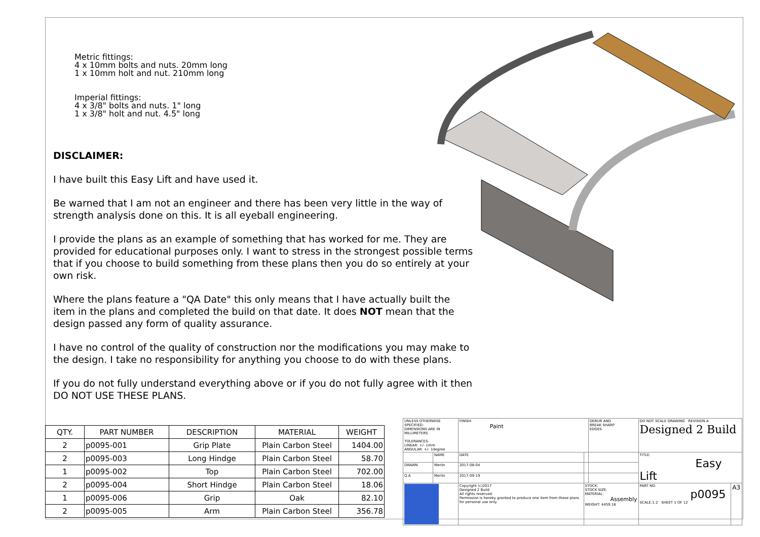Metric fittings:
4 x 10mm bolts and nuts. 20mm long
1 x 10mm holt and nut. 210mm long
Imperial fittings:
4 x 3/8" bolts and nuts. 1" long
1 x 3/8" holt and nut. 4.5" long
DISCLAIMER:
I have built this Easy Lift and have used it.
Be warned that I am not an engineer and there has been very little in the way of strength analysis done on this. It is all eyeball engineering.
I provide the plans as an example of something that has worked for me. They are provided for educational purposes only. I want to stress in the strongest possible terms that if you choose to build something from these plans then you do so entirely at your own risk.
Where the plans feature a "QA Date" this only means that I have actually built the item in the plans and completed the build on that date. It does NOT mean that the design passed any form of quality assurance.
I have no control of the quality of construction nor the modifications you may make to the design. I take no responsibility for anything you choose to do with these plans.
If you do not fully understand everything above or if you do not fully agree with it then DO NOT USE THESE PLANS.
| QTY. | PART NUMBER | DESCRIPTION | MATERIAL | WEIGHT |
| --- | --- | --- | --- | --- |
| 2 | p0095-001 | Grip Plate | Plain Carbon Steel | 1404.00 |
| 2 | p0095-003 | Long Hindge | Plain Carbon Steel | 58.70 |
| 1 | p0095-002 | Top | Plain Carbon Steel | 702.00 |
| 2 | p0095-004 | Short Hindge | Plain Carbon Steel | 18.06 |
| 1 | p0095-006 | Grip | Oak | 82.10 |
| 2 | p0095-005 | Arm | Plain Carbon Steel | 356.78 |
| UNLESS OTHERWISE SPECIFIED: DIMENSIONS ARE IN MILLIMETERS TOLERANCES: LINEAR: +/- 1mm ANGULAR: +/- 1degree | | FINISH: Paint | | DEBUR AND BREAK SHARP EDGES | DO NOT SCALE DRAWING REVISION A Designed 2 Build | |
| | NAME | DATE | | | TITLE: Easy Lift | |
| DRAWN | Merlin | 2017-08-04 | | | | |
| Q.A | Merlin | 2017-09-19 | | | | |
| | | Copyright (c)2017 Designed 2 Build All rights reserved. Permission is hereby granted to produce one item from these plans for personal use only. | STOCK: STOCK SIZE: MATERIAL: Assembly WEIGHT: 4459.16 | | PART NO. p0095 SCALE:1:2 SHEET 1 OF 12 | A3 |